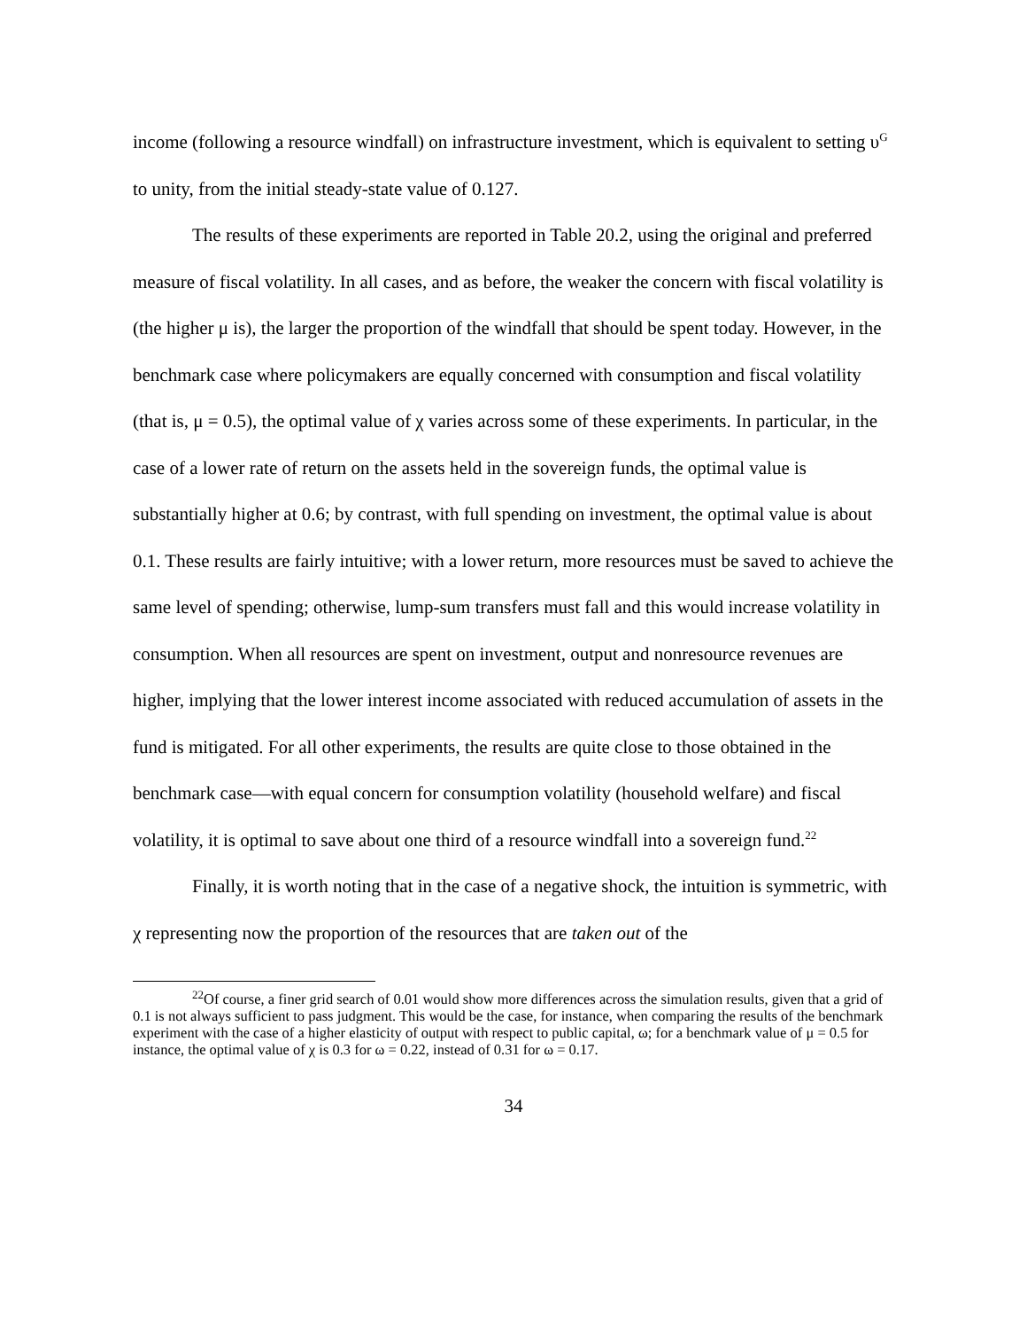income (following a resource windfall) on infrastructure investment, which is equivalent to setting υ<sup>G</sup> to unity, from the initial steady-state value of 0.127.
The results of these experiments are reported in Table 20.2, using the original and preferred measure of fiscal volatility. In all cases, and as before, the weaker the concern with fiscal volatility is (the higher μ is), the larger the proportion of the windfall that should be spent today. However, in the benchmark case where policymakers are equally concerned with consumption and fiscal volatility (that is, μ = 0.5), the optimal value of χ varies across some of these experiments. In particular, in the case of a lower rate of return on the assets held in the sovereign funds, the optimal value is substantially higher at 0.6; by contrast, with full spending on investment, the optimal value is about 0.1. These results are fairly intuitive; with a lower return, more resources must be saved to achieve the same level of spending; otherwise, lump-sum transfers must fall and this would increase volatility in consumption. When all resources are spent on investment, output and nonresource revenues are higher, implying that the lower interest income associated with reduced accumulation of assets in the fund is mitigated. For all other experiments, the results are quite close to those obtained in the benchmark case—with equal concern for consumption volatility (household welfare) and fiscal volatility, it is optimal to save about one third of a resource windfall into a sovereign fund.<sup>22</sup>
Finally, it is worth noting that in the case of a negative shock, the intuition is symmetric, with χ representing now the proportion of the resources that are taken out of the
<sup>22</sup> Of course, a finer grid search of 0.01 would show more differences across the simulation results, given that a grid of 0.1 is not always sufficient to pass judgment. This would be the case, for instance, when comparing the results of the benchmark experiment with the case of a higher elasticity of output with respect to public capital, ω; for a benchmark value of μ = 0.5 for instance, the optimal value of χ is 0.3 for ω = 0.22, instead of 0.31 for ω = 0.17.
34